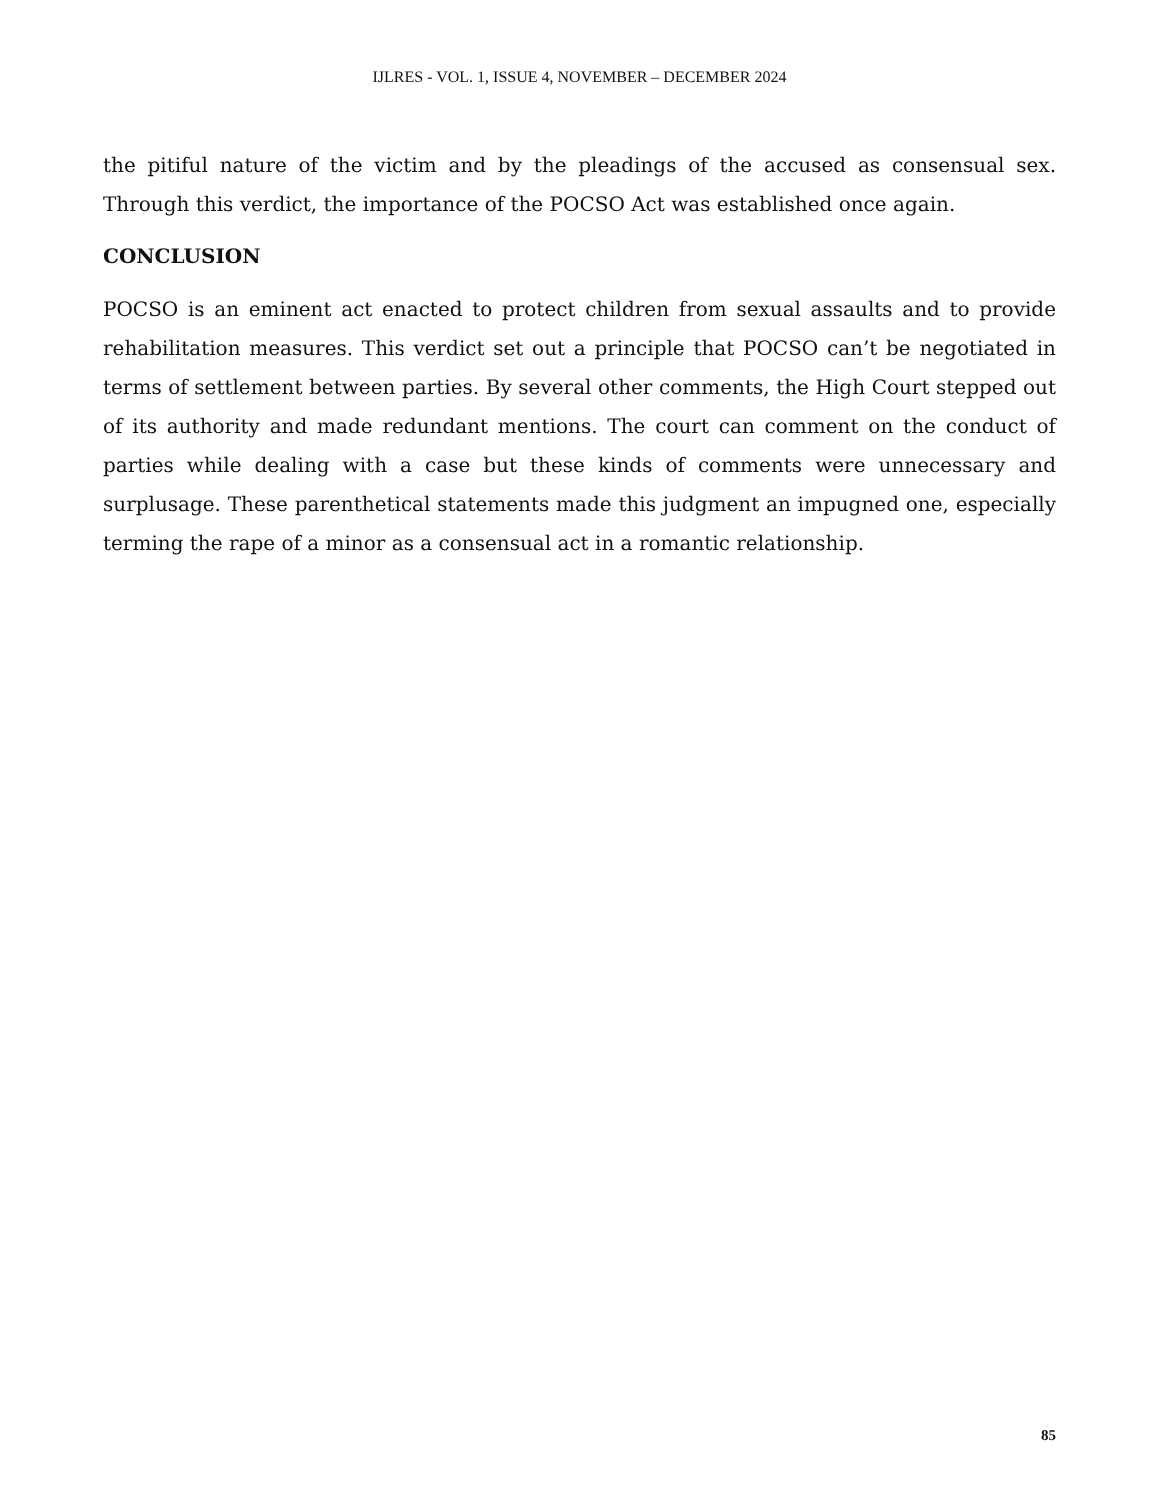IJLRES - VOL. 1, ISSUE 4, NOVEMBER – DECEMBER 2024
the pitiful nature of the victim and by the pleadings of the accused as consensual sex. Through this verdict, the importance of the POCSO Act was established once again.
CONCLUSION
POCSO is an eminent act enacted to protect children from sexual assaults and to provide rehabilitation measures. This verdict set out a principle that POCSO can’t be negotiated in terms of settlement between parties. By several other comments, the High Court stepped out of its authority and made redundant mentions. The court can comment on the conduct of parties while dealing with a case but these kinds of comments were unnecessary and surplusage. These parenthetical statements made this judgment an impugned one, especially terming the rape of a minor as a consensual act in a romantic relationship.
85